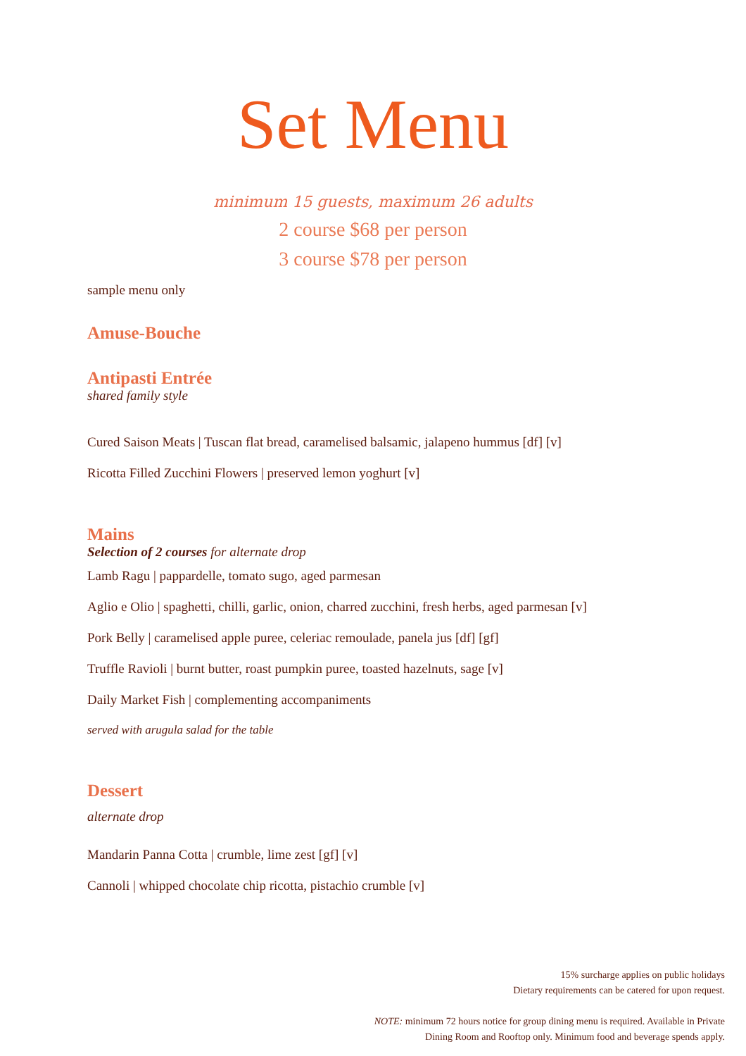Set Menu
minimum 15 guests, maximum 26 adults
2 course $68 per person
3 course $78 per person
sample menu only
Amuse-Bouche
Antipasti Entrée
shared family style
Cured Saison Meats | Tuscan flat bread, caramelised balsamic, jalapeno hummus [df] [v]
Ricotta Filled Zucchini Flowers | preserved lemon yoghurt [v]
Mains
Selection of 2 courses for alternate drop
Lamb Ragu | pappardelle, tomato sugo, aged parmesan
Aglio e Olio | spaghetti, chilli, garlic, onion, charred zucchini, fresh herbs, aged parmesan [v]
Pork Belly | caramelised apple puree, celeriac remoulade, panela jus [df] [gf]
Truffle Ravioli | burnt butter, roast pumpkin puree, toasted hazelnuts, sage [v]
Daily Market Fish | complementing accompaniments
served with arugula salad for the table
Dessert
alternate drop
Mandarin Panna Cotta | crumble, lime zest [gf] [v]
Cannoli | whipped chocolate chip ricotta, pistachio crumble [v]
15% surcharge applies on public holidays
Dietary requirements can be catered for upon request.
NOTE: minimum 72 hours notice for group dining menu is required. Available in Private
Dining Room and Rooftop only. Minimum food and beverage spends apply.